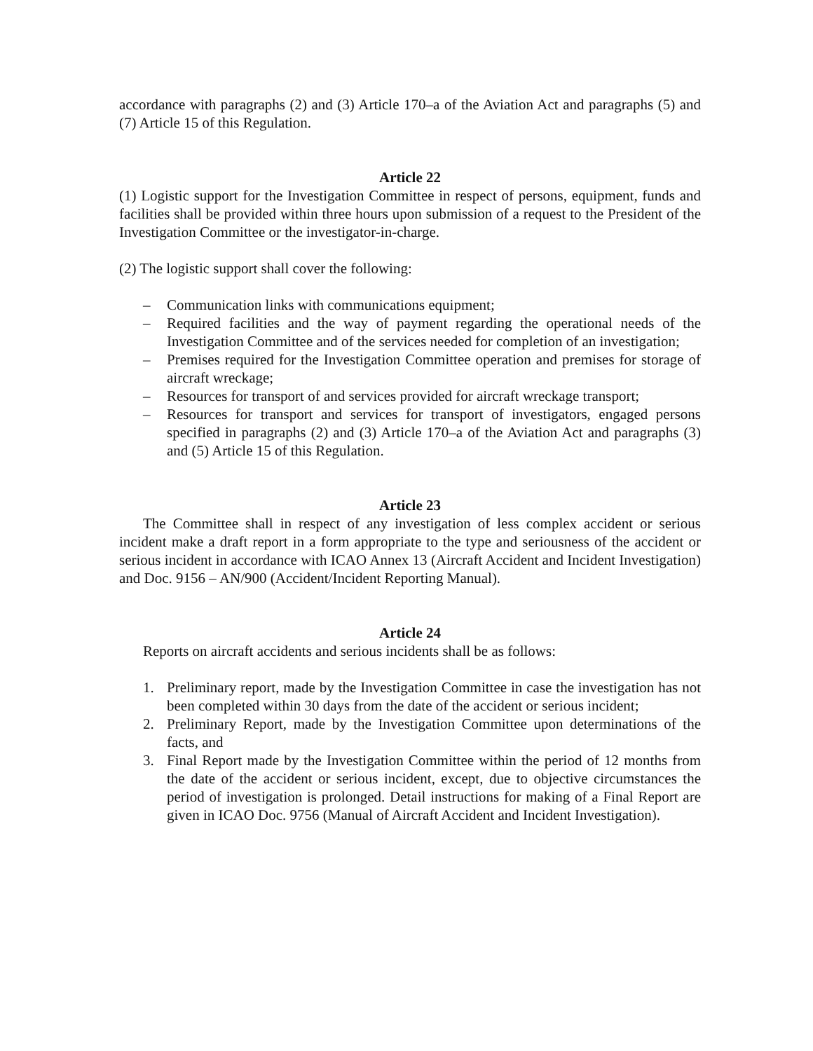accordance with paragraphs (2) and (3) Article 170–a of the Aviation Act and paragraphs (5) and (7) Article 15 of this Regulation.
Article 22
(1) Logistic support for the Investigation Committee in respect of persons, equipment, funds and facilities shall be provided within three hours upon submission of a request to the President of the Investigation Committee or the investigator-in-charge.
(2) The logistic support shall cover the following:
– Communication links with communications equipment;
– Required facilities and the way of payment regarding the operational needs of the Investigation Committee and of the services needed for completion of an investigation;
– Premises required for the Investigation Committee operation and premises for storage of aircraft wreckage;
– Resources for transport of and services provided for aircraft wreckage transport;
– Resources for transport and services for transport of investigators, engaged persons specified in paragraphs (2) and (3) Article 170–a of the Aviation Act and paragraphs (3) and (5) Article 15 of this Regulation.
Article 23
The Committee shall in respect of any investigation of less complex accident or serious incident make a draft report in a form appropriate to the type and seriousness of the accident or serious incident in accordance with ICAO Annex 13 (Aircraft Accident and Incident Investigation) and Doc. 9156 – AN/900 (Accident/Incident Reporting Manual).
Article 24
Reports on aircraft accidents and serious incidents shall be as follows:
1. Preliminary report, made by the Investigation Committee in case the investigation has not been completed within 30 days from the date of the accident or serious incident;
2. Preliminary Report, made by the Investigation Committee upon determinations of the facts, and
3. Final Report made by the Investigation Committee within the period of 12 months from the date of the accident or serious incident, except, due to objective circumstances the period of investigation is prolonged. Detail instructions for making of a Final Report are given in ICAO Doc. 9756 (Manual of Aircraft Accident and Incident Investigation).